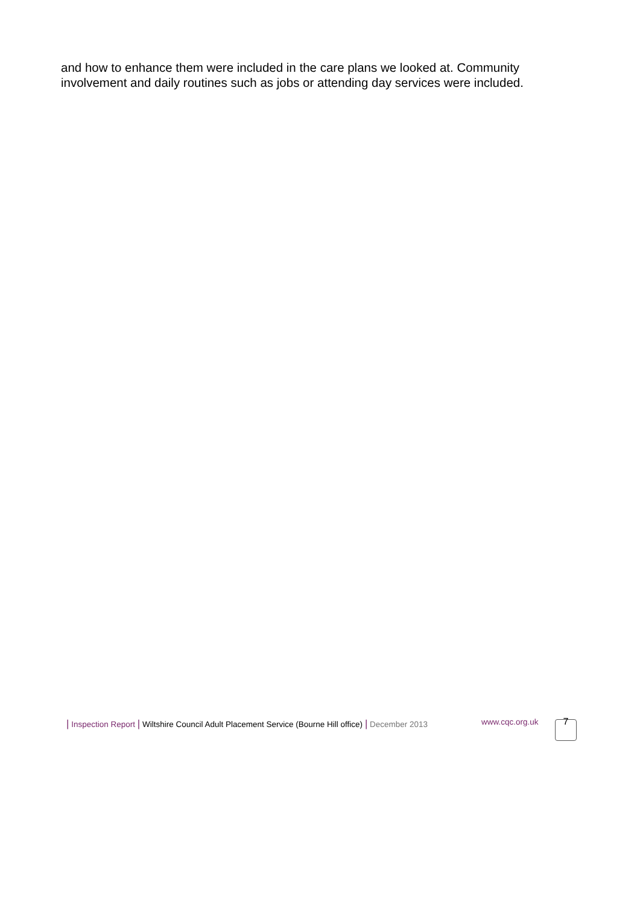and how to enhance them were included in the care plans we looked at. Community involvement and daily routines such as jobs or attending day services were included.
| Inspection Report | Wiltshire Council Adult Placement Service (Bourne Hill office) | December 2013
www.cqc.org.uk 7